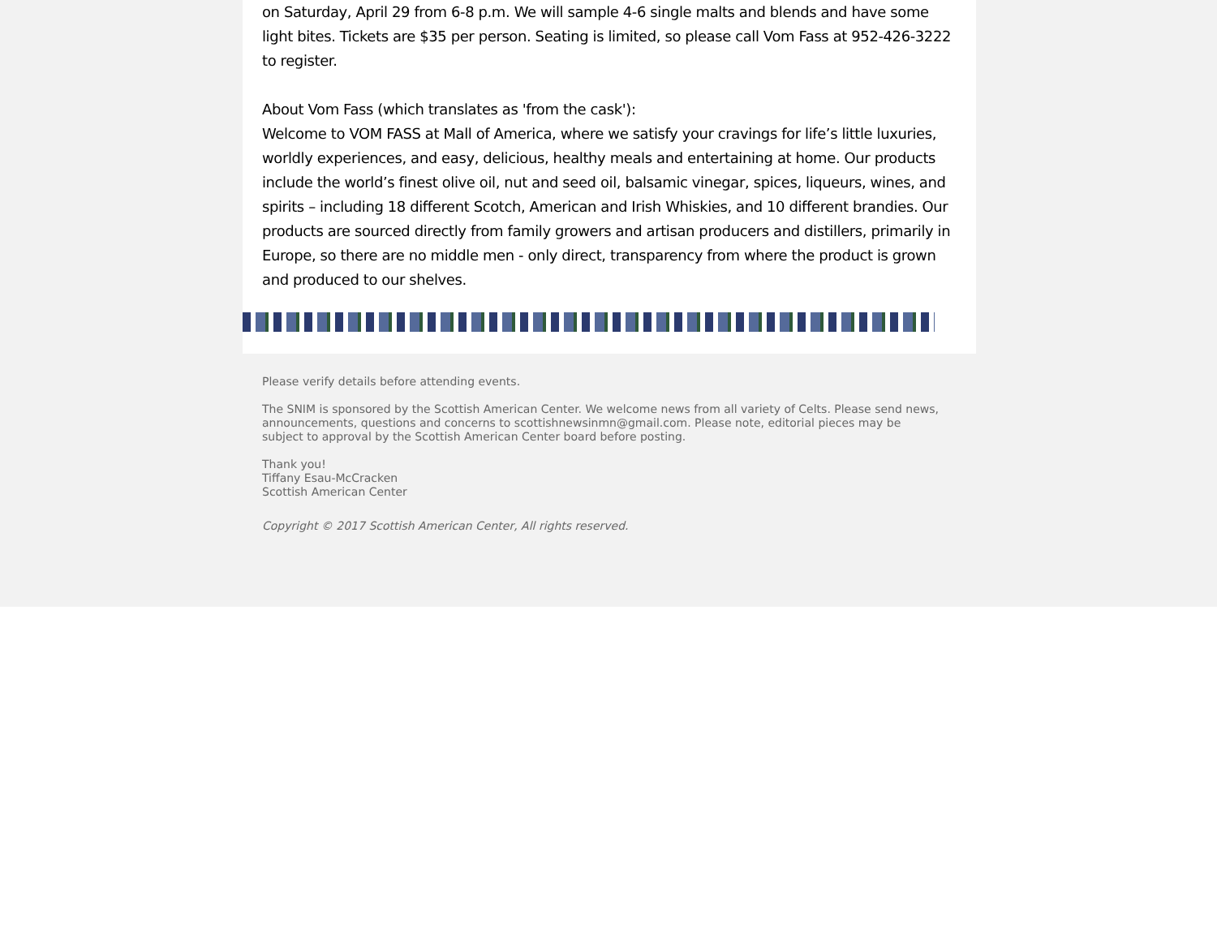on Saturday, April 29 from 6-8 p.m. We will sample 4-6 single malts and blends and have some light bites. Tickets are $35 per person. Seating is limited, so please call Vom Fass at 952-426-3222 to register.
About Vom Fass (which translates as 'from the cask'):
Welcome to VOM FASS at Mall of America, where we satisfy your cravings for life’s little luxuries, worldly experiences, and easy, delicious, healthy meals and entertaining at home. Our products include the world’s finest olive oil, nut and seed oil, balsamic vinegar, spices, liqueurs, wines, and spirits – including 18 different Scotch, American and Irish Whiskies, and 10 different brandies. Our products are sourced directly from family growers and artisan producers and distillers, primarily in Europe, so there are no middle men - only direct, transparency from where the product is grown and produced to our shelves.
Please verify details before attending events.
The SNIM is sponsored by the Scottish American Center. We welcome news from all variety of Celts. Please send news, announcements, questions and concerns to scottishnewsinmn@gmail.com. Please note, editorial pieces may be subject to approval by the Scottish American Center board before posting.
Thank you!
Tiffany Esau-McCracken
Scottish American Center
Copyright © 2017 Scottish American Center, All rights reserved.